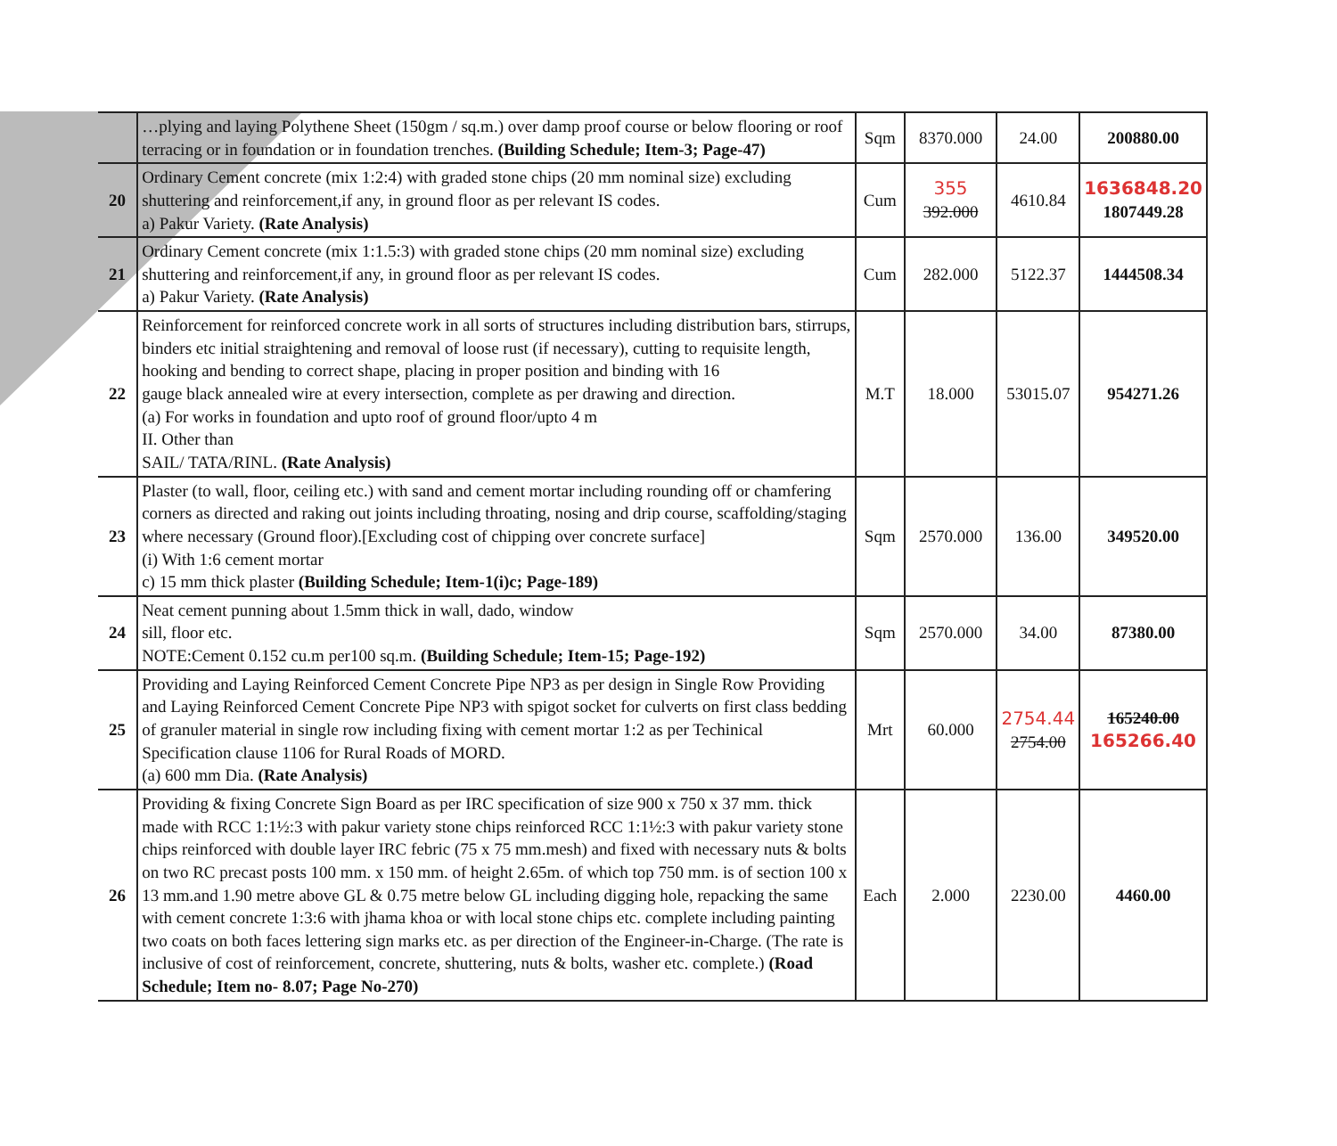| | …plying and laying Polythene Sheet (150gm / sq.m.) over damp proof course or below flooring or roof terracing or in foundation or in foundation trenches. (Building Schedule; Item-3; Page-47) | Sqm | 8370.000 | 24.00 | 200880.00 |
| 20 | Ordinary Cement concrete (mix 1:2:4) with graded stone chips (20 mm nominal size) excluding shuttering and reinforcement,if any, in ground floor as per relevant IS codes. a) Pakur Variety. (Rate Analysis) | Cum | 355 392.000 | 4610.84 | 1636848.20 1807449.28 |
| 21 | Ordinary Cement concrete (mix 1:1.5:3) with graded stone chips (20 mm nominal size) excluding shuttering and reinforcement,if any, in ground floor as per relevant IS codes. a) Pakur Variety. (Rate Analysis) | Cum | 282.000 | 5122.37 | 1444508.34 |
| 22 | Reinforcement for reinforced concrete work in all sorts of structures including distribution bars, stirrups, binders etc initial straightening and removal of loose rust (if necessary), cutting to requisite length, hooking and bending to correct shape, placing in proper position and binding with 16 gauge black annealed wire at every intersection, complete as per drawing and direction. (a) For works in foundation and upto roof of ground floor/upto 4 m II. Other than SAIL/ TATA/RINL. (Rate Analysis) | M.T | 18.000 | 53015.07 | 954271.26 |
| 23 | Plaster (to wall, floor, ceiling etc.) with sand and cement mortar including rounding off or chamfering corners as directed and raking out joints including throating, nosing and drip course, scaffolding/staging where necessary (Ground floor).[Excluding cost of chipping over concrete surface] (i) With 1:6 cement mortar c) 15 mm thick plaster (Building Schedule; Item-1(i)c; Page-189) | Sqm | 2570.000 | 136.00 | 349520.00 |
| 24 | Neat cement punning about 1.5mm thick in wall, dado, window sill, floor etc. NOTE:Cement 0.152 cu.m per100 sq.m. (Building Schedule; Item-15; Page-192) | Sqm | 2570.000 | 34.00 | 87380.00 |
| 25 | Providing and Laying Reinforced Cement Concrete Pipe NP3 as per design in Single Row Providing and Laying Reinforced Cement Concrete Pipe NP3 with spigot socket for culverts on first class bedding of granuler material in single row including fixing with cement mortar 1:2 as per Techinical Specification clause 1106 for Rural Roads of MORD. (a) 600 mm Dia. (Rate Analysis) | Mrt | 60.000 | 2754.44 2754.00 | 165240.00 165266.40 |
| 26 | Providing & fixing Concrete Sign Board as per IRC specification of size 900 x 750 x 37 mm. thick made with RCC 1:1½:3 with pakur variety stone chips reinforced RCC 1:1½:3 with pakur variety stone chips reinforced with double layer IRC febric (75 x 75 mm.mesh) and fixed with necessary nuts & bolts on two RC precast posts 100 mm. x 150 mm. of height 2.65m. of which top 750 mm. is of section 100 x 13 mm.and 1.90 metre above GL & 0.75 metre below GL including digging hole, repacking the same with cement concrete 1:3:6 with jhama khoa or with local stone chips etc. complete including painting two coats on both faces lettering sign marks etc. as per direction of the Engineer-in-Charge. (The rate is inclusive of cost of reinforcement, concrete, shuttering, nuts & bolts, washer etc. complete.) (Road Schedule; Item no- 8.07; Page No-270) | Each | 2.000 | 2230.00 | 4460.00 |